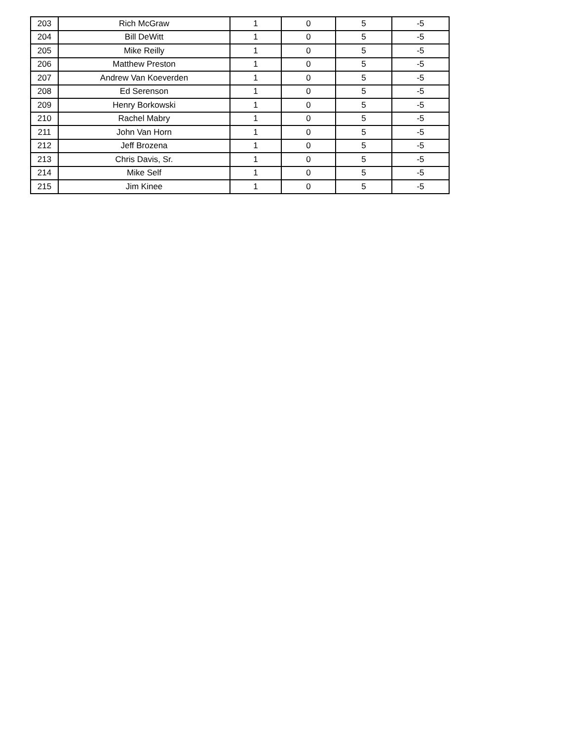| 203 | Rich McGraw | 1 | 0 | 5 | -5 |
| 204 | Bill DeWitt | 1 | 0 | 5 | -5 |
| 205 | Mike Reilly | 1 | 0 | 5 | -5 |
| 206 | Matthew Preston | 1 | 0 | 5 | -5 |
| 207 | Andrew Van Koeverden | 1 | 0 | 5 | -5 |
| 208 | Ed Serenson | 1 | 0 | 5 | -5 |
| 209 | Henry Borkowski | 1 | 0 | 5 | -5 |
| 210 | Rachel Mabry | 1 | 0 | 5 | -5 |
| 211 | John Van Horn | 1 | 0 | 5 | -5 |
| 212 | Jeff Brozena | 1 | 0 | 5 | -5 |
| 213 | Chris Davis, Sr. | 1 | 0 | 5 | -5 |
| 214 | Mike Self | 1 | 0 | 5 | -5 |
| 215 | Jim Kinee | 1 | 0 | 5 | -5 |